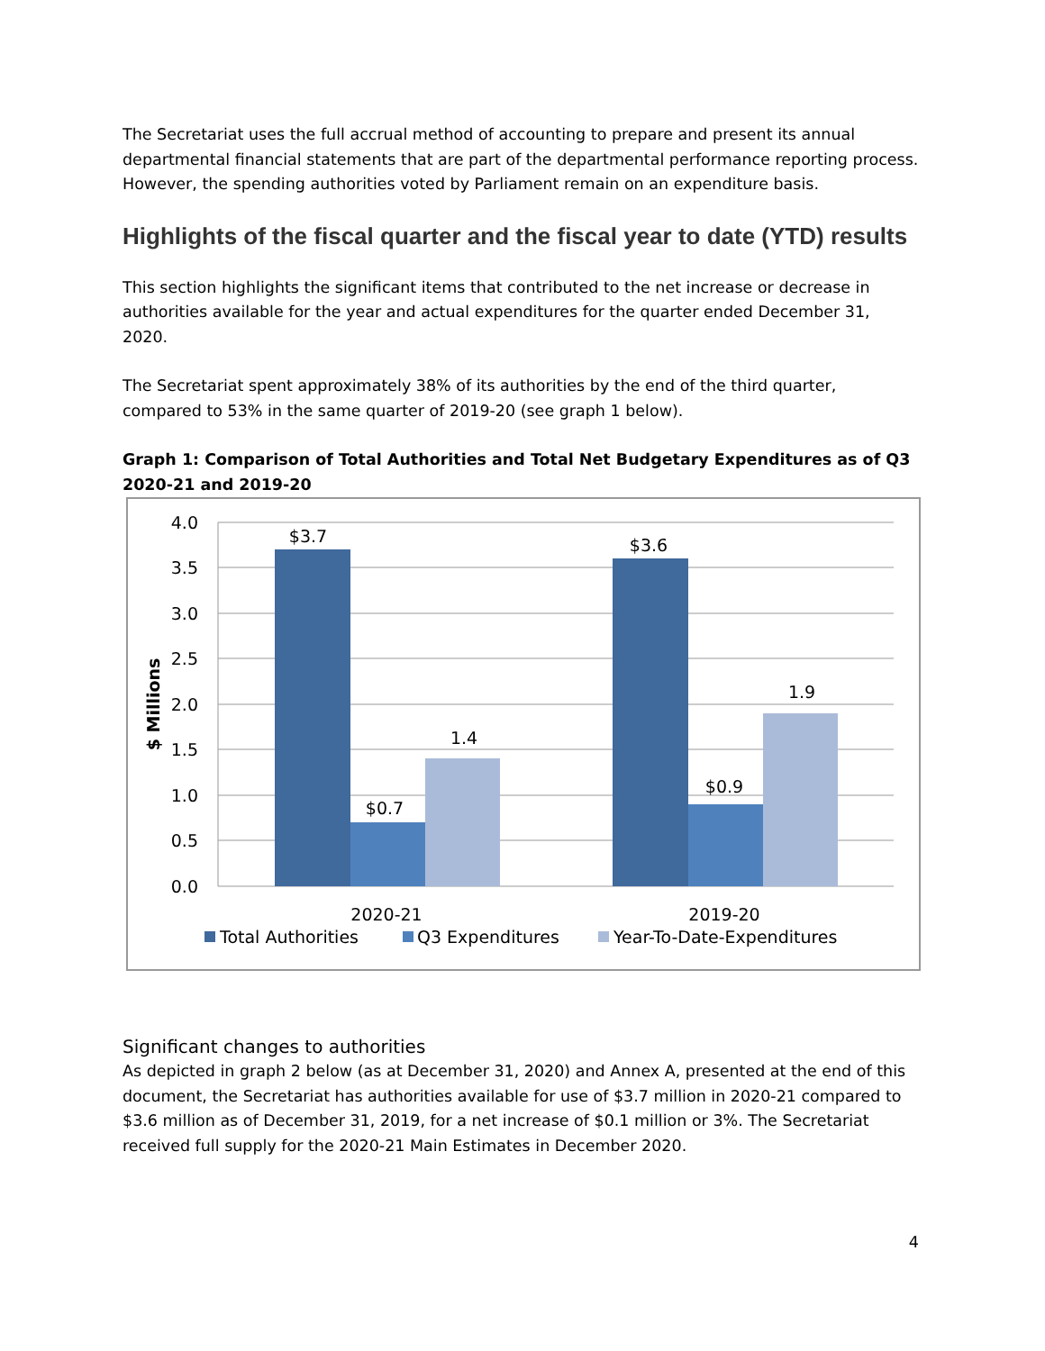The Secretariat uses the full accrual method of accounting to prepare and present its annual departmental financial statements that are part of the departmental performance reporting process. However, the spending authorities voted by Parliament remain on an expenditure basis.
Highlights of the fiscal quarter and the fiscal year to date (YTD) results
This section highlights the significant items that contributed to the net increase or decrease in authorities available for the year and actual expenditures for the quarter ended December 31, 2020.
The Secretariat spent approximately 38% of its authorities by the end of the third quarter, compared to 53% in the same quarter of 2019-20 (see graph 1 below).
Graph 1: Comparison of Total Authorities and Total Net Budgetary Expenditures as of Q3 2020-21 and 2019-20
4.0
3.5
3.0
2.5
2.0
1.5
1.0
0.5
0.0
$ Millions
$3.7
$0.7
1.4
$3.6
$0.9
1.9
2020-21
2019-20
Total Authorities
Q3 Expenditures
Year-To-Date-Expenditures
Significant changes to authorities
As depicted in graph 2 below (as at December 31, 2020) and Annex A, presented at the end of this document, the Secretariat has authorities available for use of $3.7 million in 2020-21 compared to $3.6 million as of December 31, 2019, for a net increase of $0.1 million or 3%. The Secretariat received full supply for the 2020-21 Main Estimates in December 2020.
4